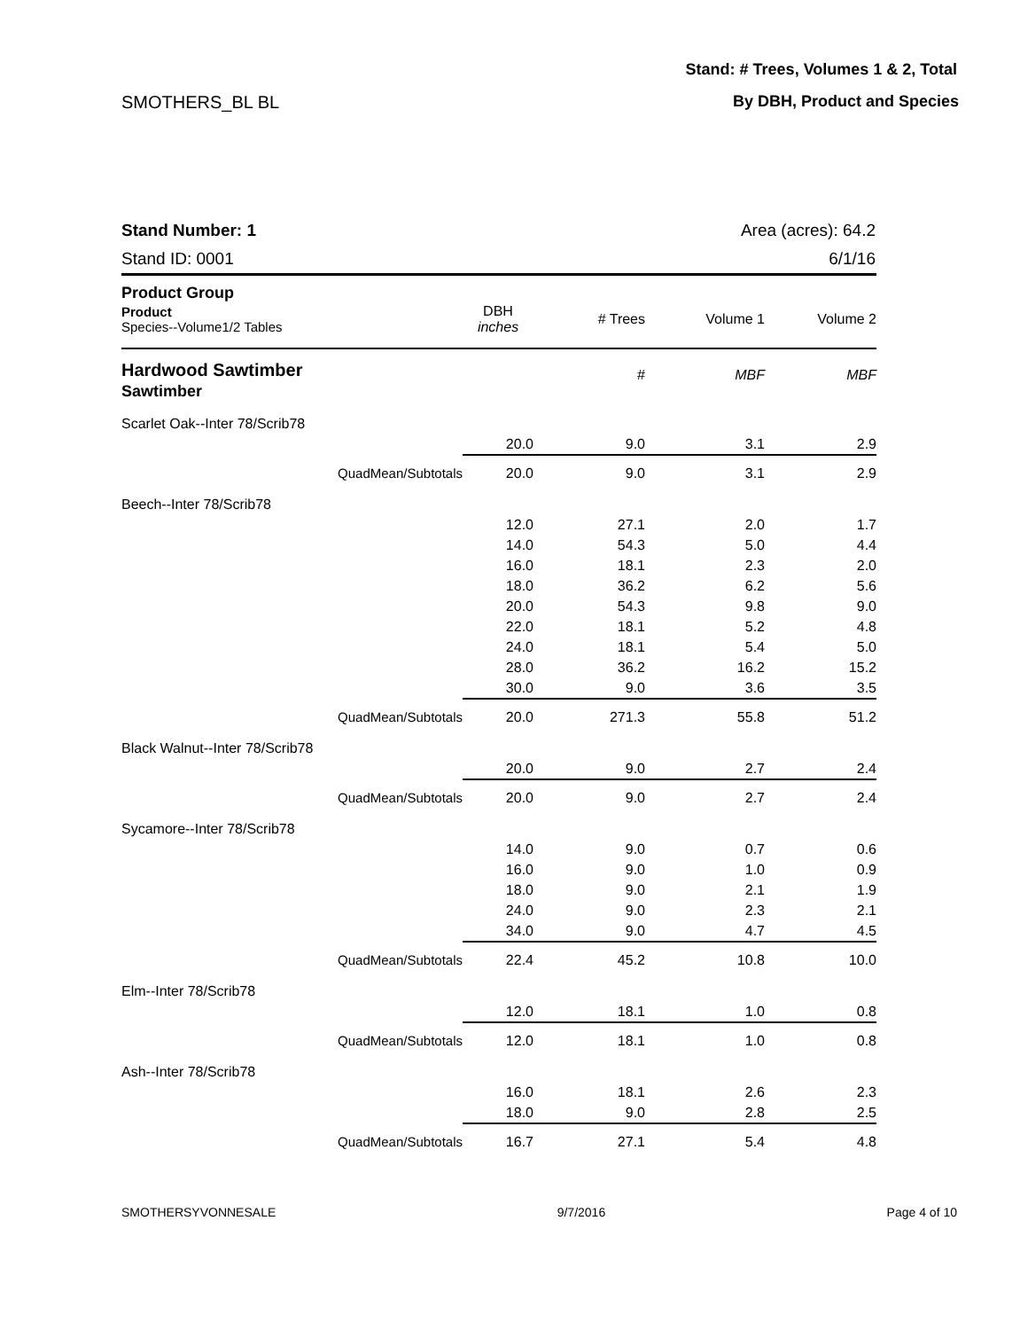Stand: # Trees, Volumes 1 & 2, Total
SMOTHERS_BL BL By DBH, Product and Species
Stand Number: 1
Stand ID: 0001
Area (acres): 64.2
6/1/16
| Product Group | | | | | |
| --- | --- | --- | --- | --- | --- |
| Product Species--Volume1/2 Tables | | DBH inches | # Trees | Volume 1 | Volume 2 |
| Hardwood Sawtimber Sawtimber | | | # | MBF | MBF |
| Scarlet Oak--Inter 78/Scrib78 | | | | | |
| | | 20.0 | 9.0 | 3.1 | 2.9 |
| | QuadMean/Subtotals | 20.0 | 9.0 | 3.1 | 2.9 |
| Beech--Inter 78/Scrib78 | | | | | |
| | | 12.0 | 27.1 | 2.0 | 1.7 |
| | | 14.0 | 54.3 | 5.0 | 4.4 |
| | | 16.0 | 18.1 | 2.3 | 2.0 |
| | | 18.0 | 36.2 | 6.2 | 5.6 |
| | | 20.0 | 54.3 | 9.8 | 9.0 |
| | | 22.0 | 18.1 | 5.2 | 4.8 |
| | | 24.0 | 18.1 | 5.4 | 5.0 |
| | | 28.0 | 36.2 | 16.2 | 15.2 |
| | | 30.0 | 9.0 | 3.6 | 3.5 |
| | QuadMean/Subtotals | 20.0 | 271.3 | 55.8 | 51.2 |
| Black Walnut--Inter 78/Scrib78 | | | | | |
| | | 20.0 | 9.0 | 2.7 | 2.4 |
| | QuadMean/Subtotals | 20.0 | 9.0 | 2.7 | 2.4 |
| Sycamore--Inter 78/Scrib78 | | | | | |
| | | 14.0 | 9.0 | 0.7 | 0.6 |
| | | 16.0 | 9.0 | 1.0 | 0.9 |
| | | 18.0 | 9.0 | 2.1 | 1.9 |
| | | 24.0 | 9.0 | 2.3 | 2.1 |
| | | 34.0 | 9.0 | 4.7 | 4.5 |
| | QuadMean/Subtotals | 22.4 | 45.2 | 10.8 | 10.0 |
| Elm--Inter 78/Scrib78 | | | | | |
| | | 12.0 | 18.1 | 1.0 | 0.8 |
| | QuadMean/Subtotals | 12.0 | 18.1 | 1.0 | 0.8 |
| Ash--Inter 78/Scrib78 | | | | | |
| | | 16.0 | 18.1 | 2.6 | 2.3 |
| | | 18.0 | 9.0 | 2.8 | 2.5 |
| | QuadMean/Subtotals | 16.7 | 27.1 | 5.4 | 4.8 |
SMOTHERSYVONNESALE 9/7/2016 Page 4 of 10